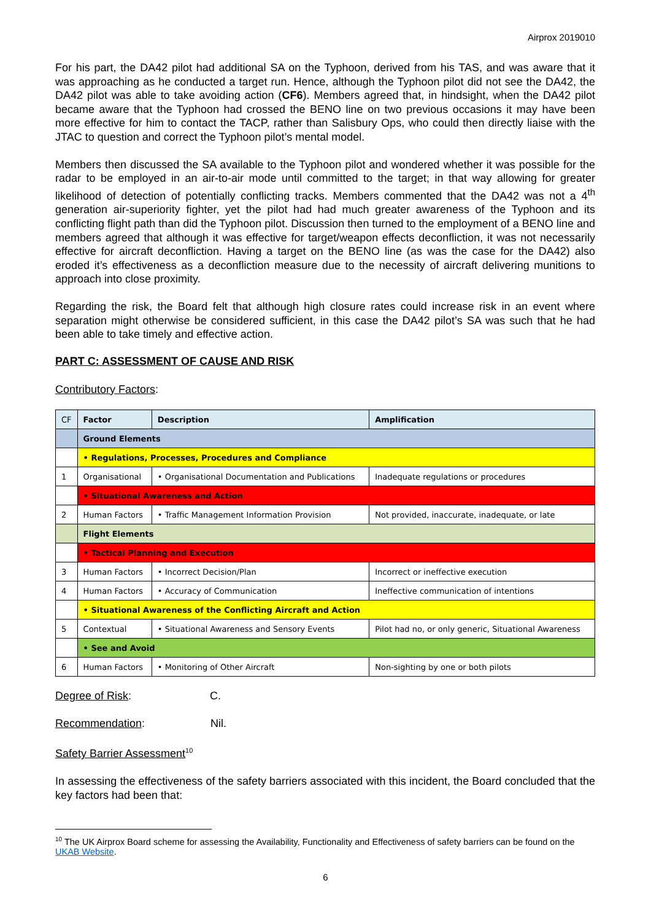Airprox 2019010
For his part, the DA42 pilot had additional SA on the Typhoon, derived from his TAS, and was aware that it was approaching as he conducted a target run. Hence, although the Typhoon pilot did not see the DA42, the DA42 pilot was able to take avoiding action (CF6). Members agreed that, in hindsight, when the DA42 pilot became aware that the Typhoon had crossed the BENO line on two previous occasions it may have been more effective for him to contact the TACP, rather than Salisbury Ops, who could then directly liaise with the JTAC to question and correct the Typhoon pilot’s mental model.
Members then discussed the SA available to the Typhoon pilot and wondered whether it was possible for the radar to be employed in an air-to-air mode until committed to the target; in that way allowing for greater likelihood of detection of potentially conflicting tracks. Members commented that the DA42 was not a 4<sup>th</sup> generation air-superiority fighter, yet the pilot had had much greater awareness of the Typhoon and its conflicting flight path than did the Typhoon pilot. Discussion then turned to the employment of a BENO line and members agreed that although it was effective for target/weapon effects deconfliction, it was not necessarily effective for aircraft deconfliction. Having a target on the BENO line (as was the case for the DA42) also eroded it’s effectiveness as a deconfliction measure due to the necessity of aircraft delivering munitions to approach into close proximity.
Regarding the risk, the Board felt that although high closure rates could increase risk in an event where separation might otherwise be considered sufficient, in this case the DA42 pilot’s SA was such that he had been able to take timely and effective action.
PART C: ASSESSMENT OF CAUSE AND RISK
Contributory Factors:
| CF | Factor | Description | Amplification |
| --- | --- | --- | --- |
| | Ground Elements | | |
| | • Regulations, Processes, Procedures and Compliance | | |
| 1 | Organisational | • Organisational Documentation and Publications | Inadequate regulations or procedures |
| | • Situational Awareness and Action | | |
| 2 | Human Factors | • Traffic Management Information Provision | Not provided, inaccurate, inadequate, or late |
| | Flight Elements | | |
| | • Tactical Planning and Execution | | |
| 3 | Human Factors | • Incorrect Decision/Plan | Incorrect or ineffective execution |
| 4 | Human Factors | • Accuracy of Communication | Ineffective communication of intentions |
| | • Situational Awareness of the Conflicting Aircraft and Action | | |
| 5 | Contextual | • Situational Awareness and Sensory Events | Pilot had no, or only generic, Situational Awareness |
| | • See and Avoid | | |
| 6 | Human Factors | • Monitoring of Other Aircraft | Non-sighting by one or both pilots |
Degree of Risk: C.
Recommendation: Nil.
Safety Barrier Assessment<sup>10</sup>
In assessing the effectiveness of the safety barriers associated with this incident, the Board concluded that the key factors had been that:
<sup>10</sup> The UK Airprox Board scheme for assessing the Availability, Functionality and Effectiveness of safety barriers can be found on the UKAB Website.
6